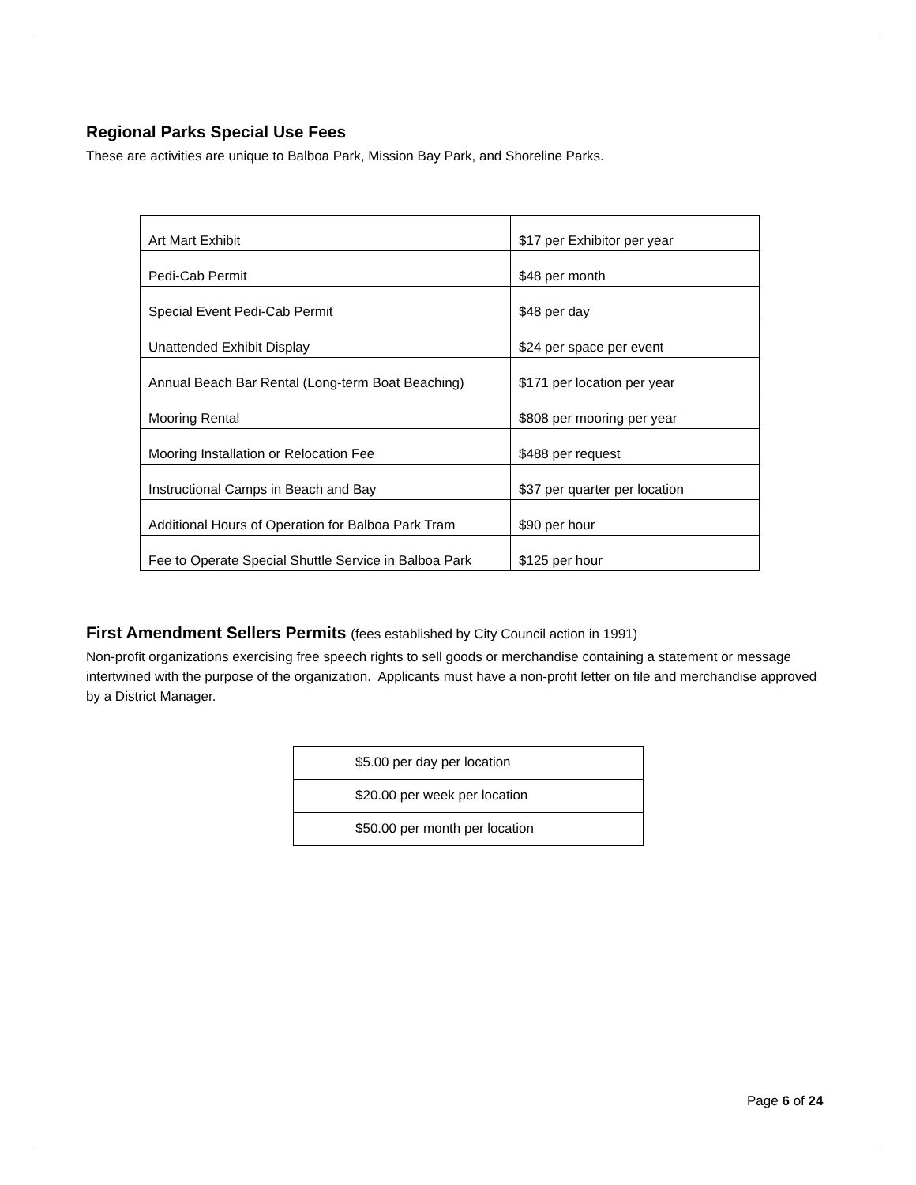Regional Parks Special Use Fees
These are activities are unique to Balboa Park, Mission Bay Park, and Shoreline Parks.
| Art Mart Exhibit | $17 per Exhibitor per year |
| Pedi-Cab Permit | $48 per month |
| Special Event Pedi-Cab Permit | $48 per day |
| Unattended Exhibit Display | $24 per space per event |
| Annual Beach Bar Rental (Long-term Boat Beaching) | $171 per location per year |
| Mooring Rental | $808 per mooring per year |
| Mooring Installation or Relocation Fee | $488 per request |
| Instructional Camps in Beach and Bay | $37 per quarter per location |
| Additional Hours of Operation for Balboa Park Tram | $90 per hour |
| Fee to Operate Special Shuttle Service in Balboa Park | $125 per hour |
First Amendment Sellers Permits (fees established by City Council action in 1991)
Non-profit organizations exercising free speech rights to sell goods or merchandise containing a statement or message intertwined with the purpose of the organization. Applicants must have a non-profit letter on file and merchandise approved by a District Manager.
| $5.00 per day per location |
| $20.00 per week per location |
| $50.00 per month per location |
Page 6 of 24